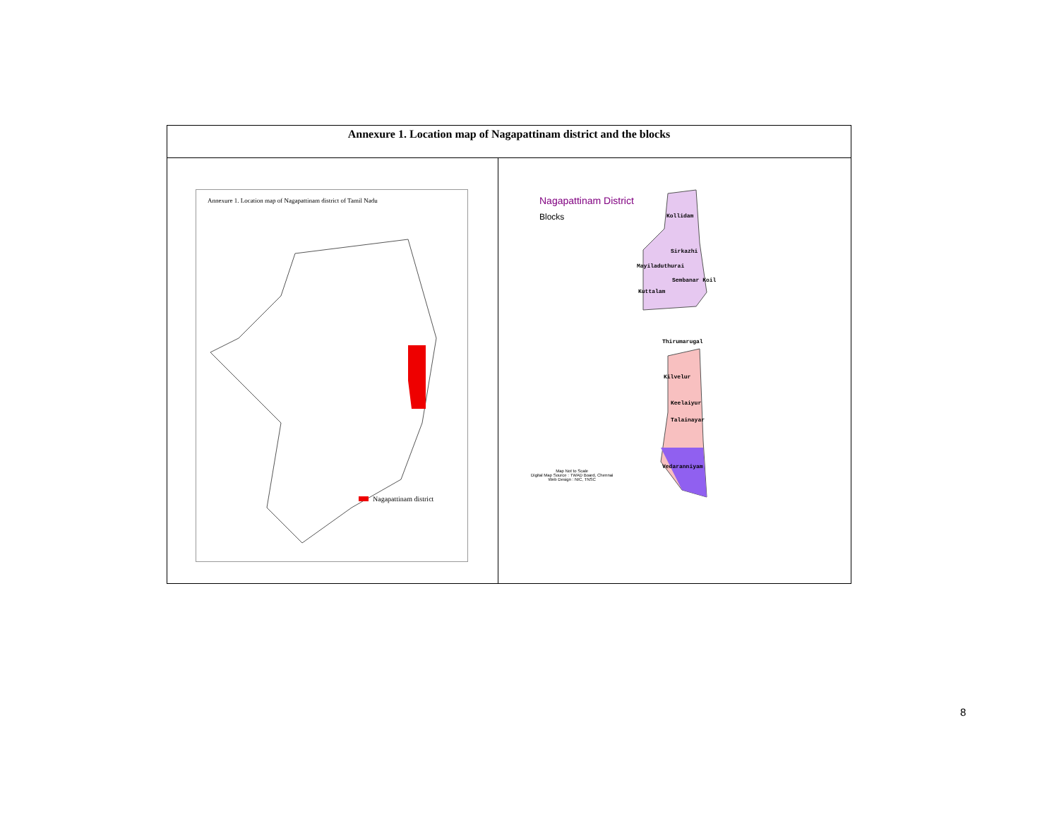| Annexure 1. Location map of Nagapattinam district and the blocks | |
| --- | --- |
| Annexure 1. Location map of Nagapattinam district of Tamil Nadu Nagapattinam district | Nagapattinam District Blocks Kollidam Sirkazhi Mayiladuthurai Sembanar Koil Kuttalam Thirumarugal Kilvelur Keelaiyur Talainayar Vedaranniyam Map Not to Scale Digital Map Source : TWAD Board, Chennai Web Design : NIC, TNSC |
8